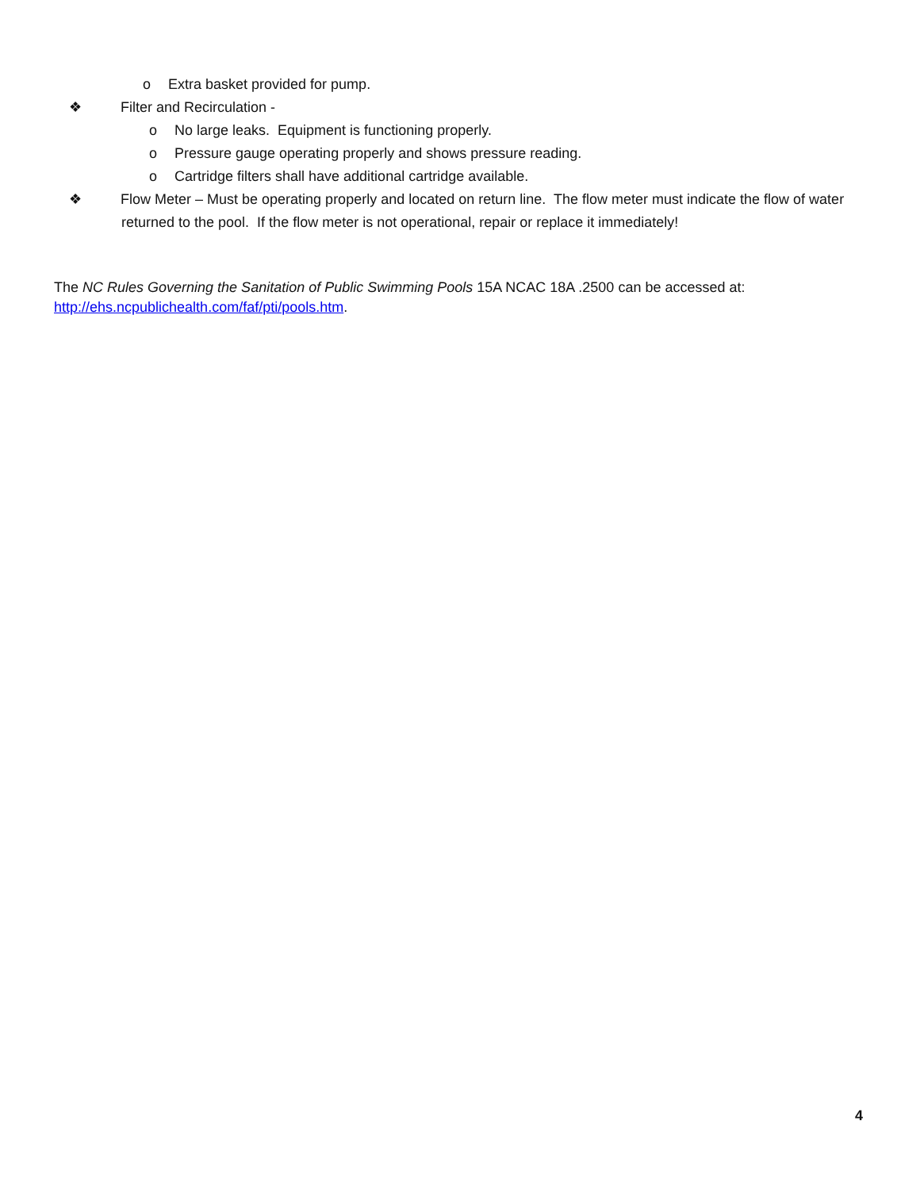o Extra basket provided for pump.
❖ Filter and Recirculation -
o No large leaks. Equipment is functioning properly.
o Pressure gauge operating properly and shows pressure reading.
o Cartridge filters shall have additional cartridge available.
❖ Flow Meter – Must be operating properly and located on return line. The flow meter must indicate the flow of water returned to the pool. If the flow meter is not operational, repair or replace it immediately!
The NC Rules Governing the Sanitation of Public Swimming Pools 15A NCAC 18A .2500 can be accessed at:
http://ehs.ncpublichealth.com/faf/pti/pools.htm.
4